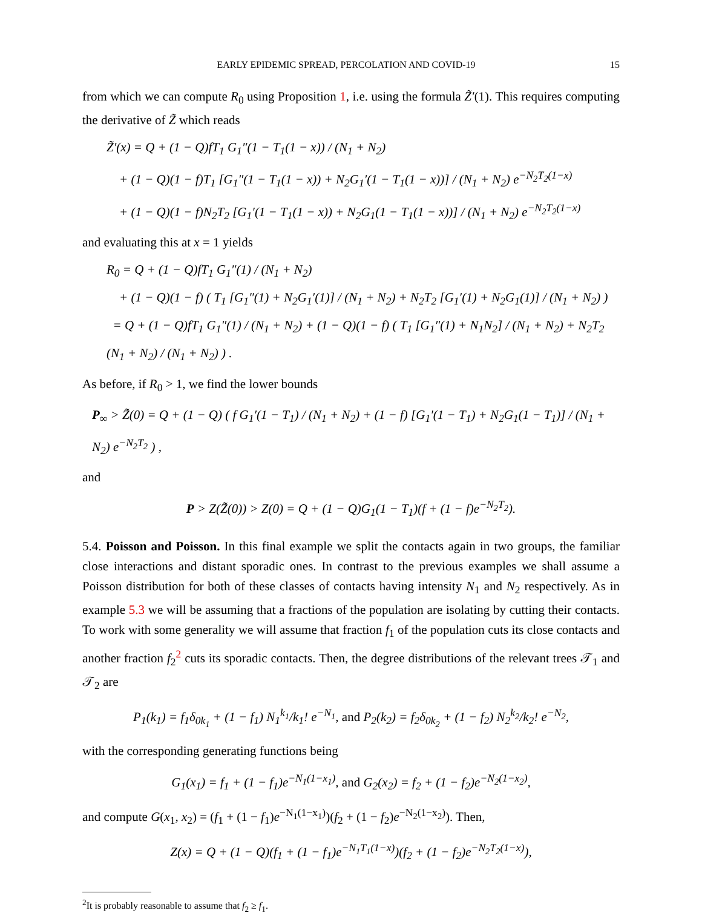EARLY EPIDEMIC SPREAD, PERCOLATION AND COVID-19 15
from which we can compute R<sub>0</sub> using Proposition 1, i.e. using the formula Z̃′(1). This requires computing the derivative of Z̃ which reads
Z̃′(x) = Q + (1 − Q)fT<sub>1</sub> G<sub>1</sub>″(1 − T<sub>1</sub>(1 − x)) / (N<sub>1</sub> + N<sub>2</sub>)
+ (1 − Q)(1 − f)T<sub>1</sub> [G<sub>1</sub>″(1 − T<sub>1</sub>(1 − x)) + N<sub>2</sub>G<sub>1</sub>′(1 − T<sub>1</sub>(1 − x))] / (N<sub>1</sub> + N<sub>2</sub>) e<sup>−N<sub>2</sub>T<sub>2</sub>(1−x)</sup>
+ (1 − Q)(1 − f)N<sub>2</sub>T<sub>2</sub> [G<sub>1</sub>′(1 − T<sub>1</sub>(1 − x)) + N<sub>2</sub>G<sub>1</sub>(1 − T<sub>1</sub>(1 − x))] / (N<sub>1</sub> + N<sub>2</sub>) e<sup>−N<sub>2</sub>T<sub>2</sub>(1−x)</sup>
and evaluating this at x = 1 yields
R<sub>0</sub> = Q + (1 − Q)fT<sub>1</sub> G<sub>1</sub>″(1) / (N<sub>1</sub> + N<sub>2</sub>)
+ (1 − Q)(1 − f) ( T<sub>1</sub> [G<sub>1</sub>″(1) + N<sub>2</sub>G<sub>1</sub>′(1)] / (N<sub>1</sub> + N<sub>2</sub>) + N<sub>2</sub>T<sub>2</sub> [G<sub>1</sub>′(1) + N<sub>2</sub>G<sub>1</sub>(1)] / (N<sub>1</sub> + N<sub>2</sub>) )
= Q + (1 − Q)fT<sub>1</sub> G<sub>1</sub>″(1) / (N<sub>1</sub> + N<sub>2</sub>) + (1 − Q)(1 − f) ( T<sub>1</sub> [G<sub>1</sub>″(1) + N<sub>1</sub>N<sub>2</sub>] / (N<sub>1</sub> + N<sub>2</sub>) + N<sub>2</sub>T<sub>2</sub> (N<sub>1</sub> + N<sub>2</sub>) / (N<sub>1</sub> + N<sub>2</sub>) ) .
As before, if R<sub>0</sub> > 1, we find the lower bounds
P<sub>∞</sub> > Z̃(0) = Q + (1 − Q) ( f G<sub>1</sub>′(1 − T<sub>1</sub>) / (N<sub>1</sub> + N<sub>2</sub>) + (1 − f) [G<sub>1</sub>′(1 − T<sub>1</sub>) + N<sub>2</sub>G<sub>1</sub>(1 − T<sub>1</sub>)] / (N<sub>1</sub> + N<sub>2</sub>) e<sup>−N<sub>2</sub>T<sub>2</sub></sup> ) ,
and
P > Z(Z̃(0)) > Z(0) = Q + (1 − Q)G<sub>1</sub>(1 − T<sub>1</sub>)(f + (1 − f)e<sup>−N<sub>2</sub>T<sub>2</sub></sup>).
5.4. Poisson and Poisson. In this final example we split the contacts again in two groups, the familiar close interactions and distant sporadic ones. In contrast to the previous examples we shall assume a Poisson distribution for both of these classes of contacts having intensity N<sub>1</sub> and N<sub>2</sub> respectively. As in example 5.3 we will be assuming that a fractions of the population are isolating by cutting their contacts. To work with some generality we will assume that fraction f<sub>1</sub> of the population cuts its close contacts and another fraction f<sub>2</sub><sup>2</sup> cuts its sporadic contacts. Then, the degree distributions of the relevant trees 𝒯<sub>1</sub> and 𝒯<sub>2</sub> are
P<sub>1</sub>(k<sub>1</sub>) = f<sub>1</sub>δ<sub>0k<sub>1</sub></sub> + (1 − f<sub>1</sub>) N<sub>1</sub><sup>k<sub>1</sub></sup>/k<sub>1</sub>! e<sup>−N<sub>1</sub></sup>, and P<sub>2</sub>(k<sub>2</sub>) = f<sub>2</sub>δ<sub>0k<sub>2</sub></sub> + (1 − f<sub>2</sub>) N<sub>2</sub><sup>k<sub>2</sub></sup>/k<sub>2</sub>! e<sup>−N<sub>2</sub></sup>,
with the corresponding generating functions being
G<sub>1</sub>(x<sub>1</sub>) = f<sub>1</sub> + (1 − f<sub>1</sub>)e<sup>−N<sub>1</sub>(1−x<sub>1</sub>)</sup>, and G<sub>2</sub>(x<sub>2</sub>) = f<sub>2</sub> + (1 − f<sub>2</sub>)e<sup>−N<sub>2</sub>(1−x<sub>2</sub>)</sup>,
and compute G(x<sub>1</sub>, x<sub>2</sub>) = (f<sub>1</sub> + (1 − f<sub>1</sub>)e<sup>−N<sub>1</sub>(1−x<sub>1</sub>)</sup>)(f<sub>2</sub> + (1 − f<sub>2</sub>)e<sup>−N<sub>2</sub>(1−x<sub>2</sub>)</sup>). Then,
Z(x) = Q + (1 − Q)(f<sub>1</sub> + (1 − f<sub>1</sub>)e<sup>−N<sub>1</sub>T<sub>1</sub>(1−x)</sup>)(f<sub>2</sub> + (1 − f<sub>2</sub>)e<sup>−N<sub>2</sub>T<sub>2</sub>(1−x)</sup>),
<sup>2</sup> It is probably reasonable to assume that f<sub>2</sub> ≥ f<sub>1</sub>.